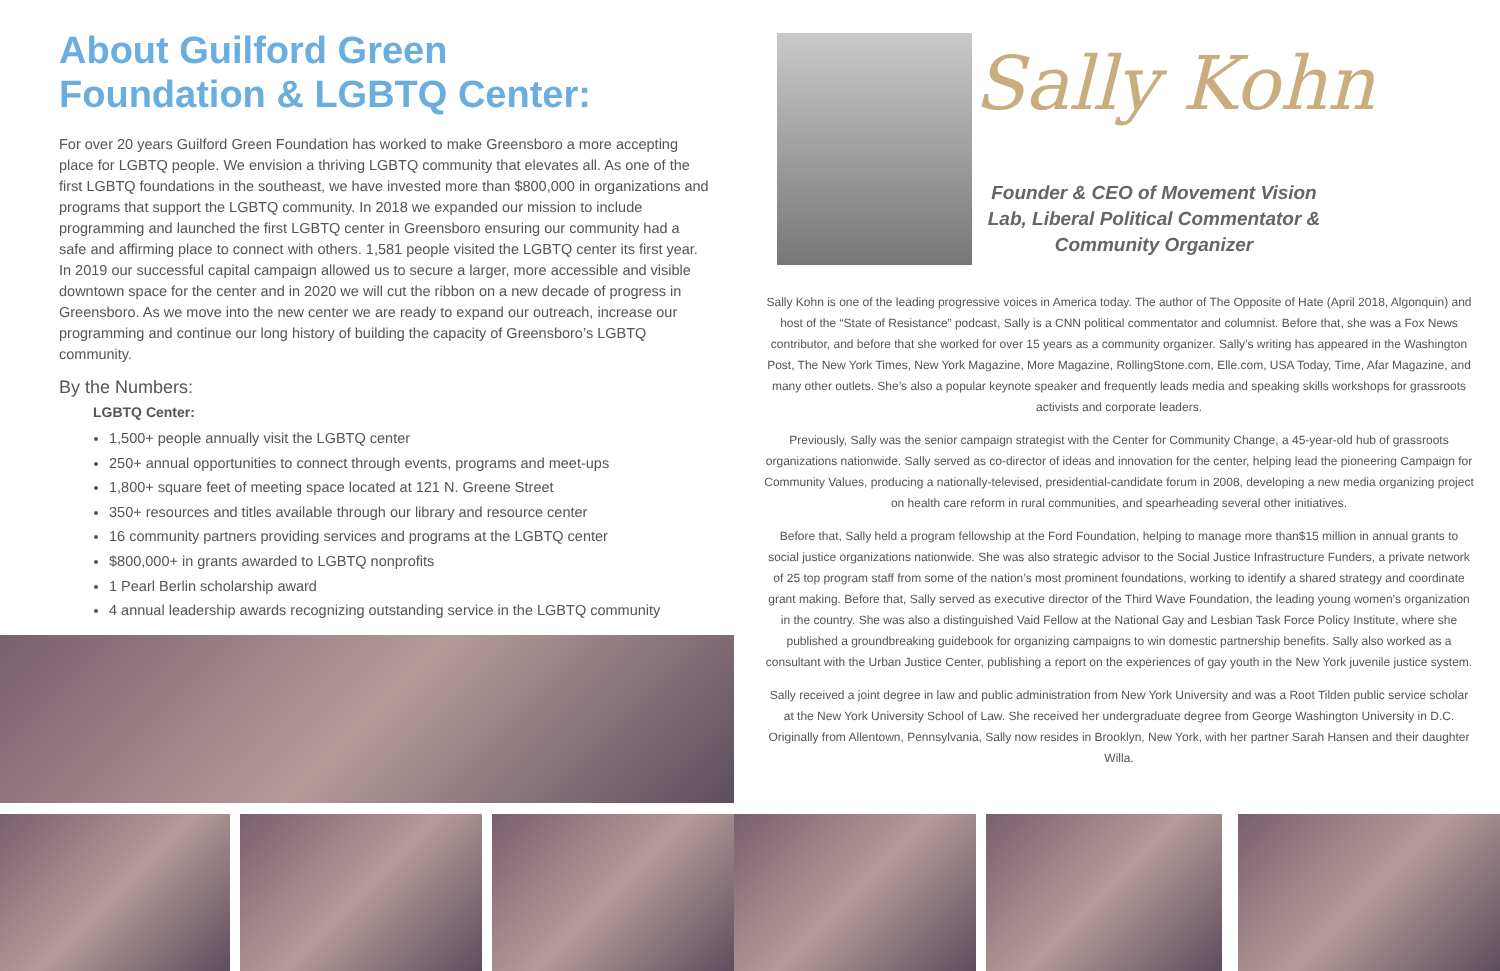About Guilford Green
Foundation & LGBTQ Center:
For over 20 years Guilford Green Foundation has worked to make Greensboro a more accepting place for LGBTQ people. We envision a thriving LGBTQ community that elevates all. As one of the first LGBTQ foundations in the southeast, we have invested more than $800,000 in organizations and programs that support the LGBTQ community. In 2018 we expanded our mission to include programming and launched the first LGBTQ center in Greensboro ensuring our community had a safe and affirming place to connect with others. 1,581 people visited the LGBTQ center its first year. In 2019 our successful capital campaign allowed us to secure a larger, more accessible and visible downtown space for the center and in 2020 we will cut the ribbon on a new decade of progress in Greensboro. As we move into the new center we are ready to expand our outreach, increase our programming and continue our long history of building the capacity of Greensboro’s LGBTQ community.
By the Numbers:
LGBTQ Center:
1,500+ people annually visit the LGBTQ center
250+ annual opportunities to connect through events, programs and meet-ups
1,800+ square feet of meeting space located at 121 N. Greene Street
350+ resources and titles available through our library and resource center
16 community partners providing services and programs at the LGBTQ center
$800,000+ in grants awarded to LGBTQ nonprofits
1 Pearl Berlin scholarship award
4 annual leadership awards recognizing outstanding service in the LGBTQ community
Sally Kohn
Founder & CEO of Movement Vision Lab, Liberal Political Commentator & Community Organizer
Sally Kohn is one of the leading progressive voices in America today. The author of The Opposite of Hate (April 2018, Algonquin) and host of the “State of Resistance” podcast, Sally is a CNN political commentator and columnist. Before that, she was a Fox News contributor, and before that she worked for over 15 years as a community organizer. Sally’s writing has appeared in the Washington Post, The New York Times, New York Magazine, More Magazine, RollingStone.com, Elle.com, USA Today, Time, Afar Magazine, and many other outlets. She’s also a popular keynote speaker and frequently leads media and speaking skills workshops for grassroots activists and corporate leaders.
Previously, Sally was the senior campaign strategist with the Center for Community Change, a 45-year-old hub of grassroots organizations nationwide. Sally served as co-director of ideas and innovation for the center, helping lead the pioneering Campaign for Community Values, producing a nationally-televised, presidential-candidate forum in 2008, developing a new media organizing project on health care reform in rural communities, and spearheading several other initiatives.
Before that, Sally held a program fellowship at the Ford Foundation, helping to manage more than$15 million in annual grants to social justice organizations nationwide. She was also strategic advisor to the Social Justice Infrastructure Funders, a private network of 25 top program staff from some of the nation’s most prominent foundations, working to identify a shared strategy and coordinate grant making. Before that, Sally served as executive director of the Third Wave Foundation, the leading young women’s organization in the country. She was also a distinguished Vaid Fellow at the National Gay and Lesbian Task Force Policy Institute, where she published a groundbreaking guidebook for organizing campaigns to win domestic partnership benefits. Sally also worked as a consultant with the Urban Justice Center, publishing a report on the experiences of gay youth in the New York juvenile justice system.
Sally received a joint degree in law and public administration from New York University and was a Root Tilden public service scholar at the New York University School of Law. She received her undergraduate degree from George Washington University in D.C. Originally from Allentown, Pennsylvania, Sally now resides in Brooklyn, New York, with her partner Sarah Hansen and their daughter Willa.